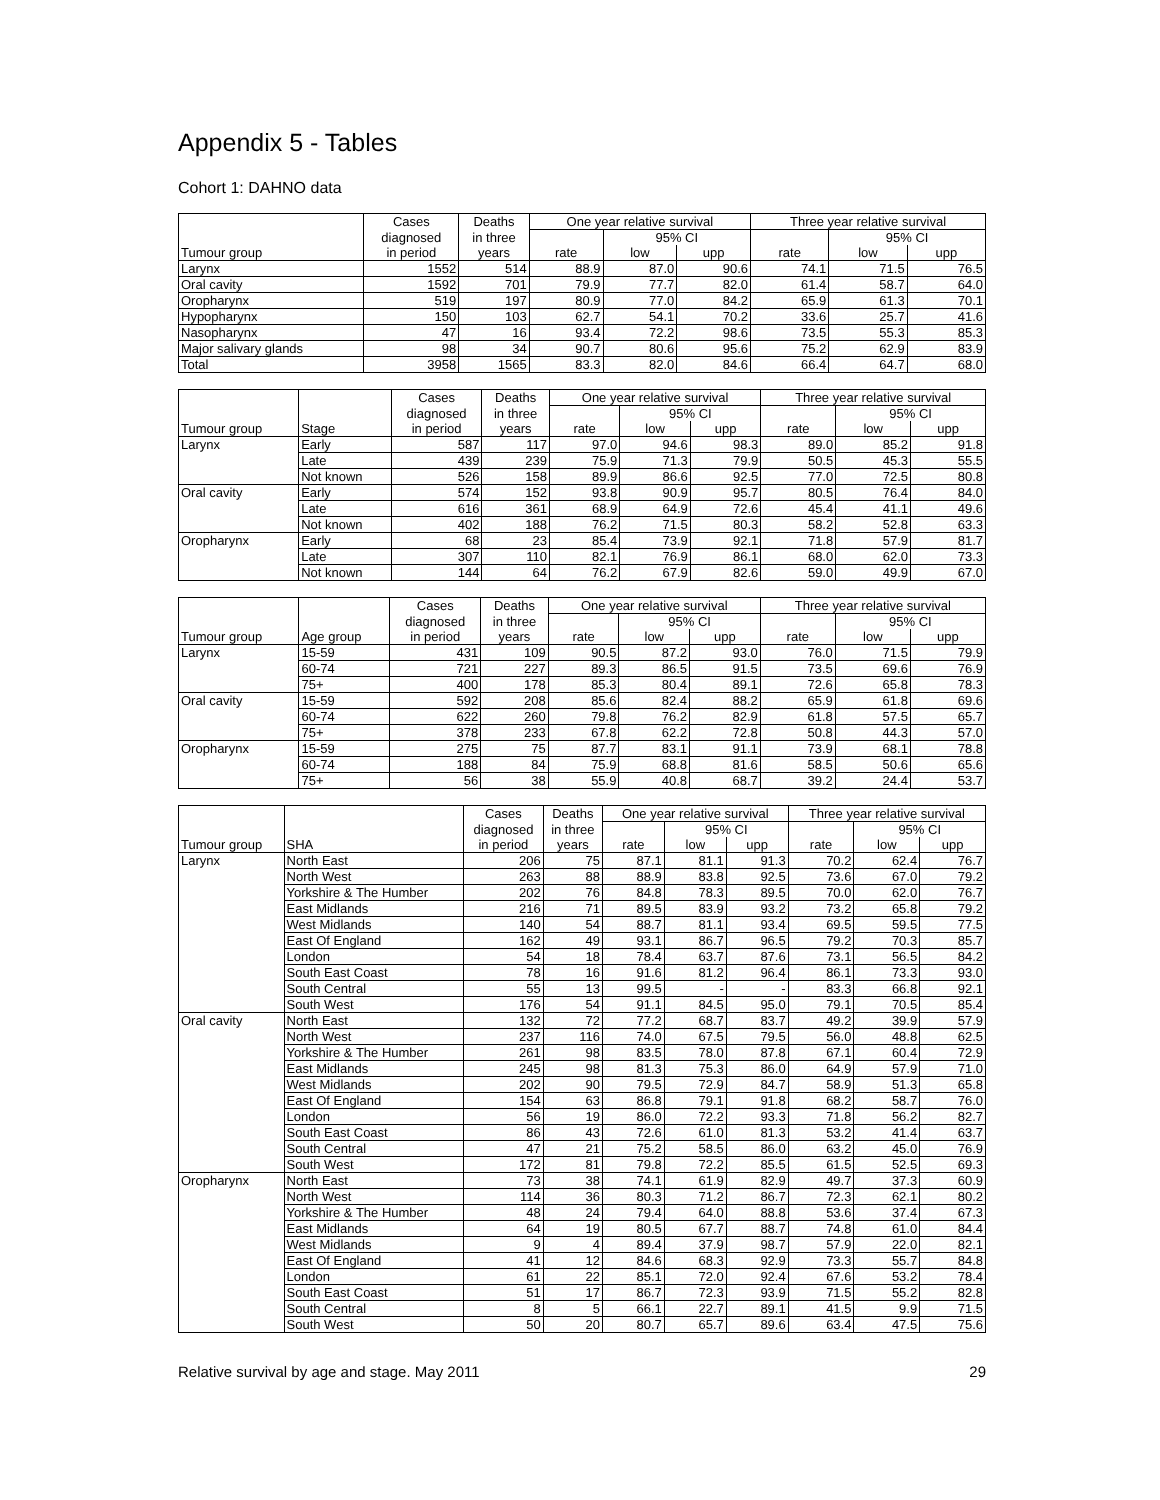Appendix 5 - Tables
Cohort 1: DAHNO data
| | Cases | Deaths | One year relative survival | | | Three year relative survival | | |
| --- | --- | --- | --- | --- | --- | --- | --- | --- |
| | diagnosed | in three | | 95% CI | | | 95% CI | |
| Tumour group | in period | years | rate | low | upp | rate | low | upp |
| Larynx | 1552 | 514 | 88.9 | 87.0 | 90.6 | 74.1 | 71.5 | 76.5 |
| Oral cavity | 1592 | 701 | 79.9 | 77.7 | 82.0 | 61.4 | 58.7 | 64.0 |
| Oropharynx | 519 | 197 | 80.9 | 77.0 | 84.2 | 65.9 | 61.3 | 70.1 |
| Hypopharynx | 150 | 103 | 62.7 | 54.1 | 70.2 | 33.6 | 25.7 | 41.6 |
| Nasopharynx | 47 | 16 | 93.4 | 72.2 | 98.6 | 73.5 | 55.3 | 85.3 |
| Major salivary glands | 98 | 34 | 90.7 | 80.6 | 95.6 | 75.2 | 62.9 | 83.9 |
| Total | 3958 | 1565 | 83.3 | 82.0 | 84.6 | 66.4 | 64.7 | 68.0 |
| | | Cases | Deaths | One year relative survival | | | Three year relative survival | | |
| --- | --- | --- | --- | --- | --- | --- | --- | --- | --- |
| | | diagnosed | in three | | 95% CI | | | 95% CI | |
| Tumour group | Stage | in period | years | rate | low | upp | rate | low | upp |
| Larynx | Early | 587 | 117 | 97.0 | 94.6 | 98.3 | 89.0 | 85.2 | 91.8 |
| | Late | 439 | 239 | 75.9 | 71.3 | 79.9 | 50.5 | 45.3 | 55.5 |
| | Not known | 526 | 158 | 89.9 | 86.6 | 92.5 | 77.0 | 72.5 | 80.8 |
| Oral cavity | Early | 574 | 152 | 93.8 | 90.9 | 95.7 | 80.5 | 76.4 | 84.0 |
| | Late | 616 | 361 | 68.9 | 64.9 | 72.6 | 45.4 | 41.1 | 49.6 |
| | Not known | 402 | 188 | 76.2 | 71.5 | 80.3 | 58.2 | 52.8 | 63.3 |
| Oropharynx | Early | 68 | 23 | 85.4 | 73.9 | 92.1 | 71.8 | 57.9 | 81.7 |
| | Late | 307 | 110 | 82.1 | 76.9 | 86.1 | 68.0 | 62.0 | 73.3 |
| | Not known | 144 | 64 | 76.2 | 67.9 | 82.6 | 59.0 | 49.9 | 67.0 |
| | | Cases | Deaths | One year relative survival | | | Three year relative survival | | |
| --- | --- | --- | --- | --- | --- | --- | --- | --- | --- |
| | | diagnosed | in three | | 95% CI | | | 95% CI | |
| Tumour group | Age group | in period | years | rate | low | upp | rate | low | upp |
| Larynx | 15-59 | 431 | 109 | 90.5 | 87.2 | 93.0 | 76.0 | 71.5 | 79.9 |
| | 60-74 | 721 | 227 | 89.3 | 86.5 | 91.5 | 73.5 | 69.6 | 76.9 |
| | 75+ | 400 | 178 | 85.3 | 80.4 | 89.1 | 72.6 | 65.8 | 78.3 |
| Oral cavity | 15-59 | 592 | 208 | 85.6 | 82.4 | 88.2 | 65.9 | 61.8 | 69.6 |
| | 60-74 | 622 | 260 | 79.8 | 76.2 | 82.9 | 61.8 | 57.5 | 65.7 |
| | 75+ | 378 | 233 | 67.8 | 62.2 | 72.8 | 50.8 | 44.3 | 57.0 |
| Oropharynx | 15-59 | 275 | 75 | 87.7 | 83.1 | 91.1 | 73.9 | 68.1 | 78.8 |
| | 60-74 | 188 | 84 | 75.9 | 68.8 | 81.6 | 58.5 | 50.6 | 65.6 |
| | 75+ | 56 | 38 | 55.9 | 40.8 | 68.7 | 39.2 | 24.4 | 53.7 |
| | | Cases | Deaths | One year relative survival | | | Three year relative survival | | |
| --- | --- | --- | --- | --- | --- | --- | --- | --- | --- |
| | | diagnosed | in three | | 95% CI | | | 95% CI | |
| Tumour group | SHA | in period | years | rate | low | upp | rate | low | upp |
| Larynx | North East | 206 | 75 | 87.1 | 81.1 | 91.3 | 70.2 | 62.4 | 76.7 |
| | North West | 263 | 88 | 88.9 | 83.8 | 92.5 | 73.6 | 67.0 | 79.2 |
| | Yorkshire & The Humber | 202 | 76 | 84.8 | 78.3 | 89.5 | 70.0 | 62.0 | 76.7 |
| | East Midlands | 216 | 71 | 89.5 | 83.9 | 93.2 | 73.2 | 65.8 | 79.2 |
| | West Midlands | 140 | 54 | 88.7 | 81.1 | 93.4 | 69.5 | 59.5 | 77.5 |
| | East Of England | 162 | 49 | 93.1 | 86.7 | 96.5 | 79.2 | 70.3 | 85.7 |
| | London | 54 | 18 | 78.4 | 63.7 | 87.6 | 73.1 | 56.5 | 84.2 |
| | South East Coast | 78 | 16 | 91.6 | 81.2 | 96.4 | 86.1 | 73.3 | 93.0 |
| | South Central | 55 | 13 | 99.5 | - | - | 83.3 | 66.8 | 92.1 |
| | South West | 176 | 54 | 91.1 | 84.5 | 95.0 | 79.1 | 70.5 | 85.4 |
| Oral cavity | North East | 132 | 72 | 77.2 | 68.7 | 83.7 | 49.2 | 39.9 | 57.9 |
| | North West | 237 | 116 | 74.0 | 67.5 | 79.5 | 56.0 | 48.8 | 62.5 |
| | Yorkshire & The Humber | 261 | 98 | 83.5 | 78.0 | 87.8 | 67.1 | 60.4 | 72.9 |
| | East Midlands | 245 | 98 | 81.3 | 75.3 | 86.0 | 64.9 | 57.9 | 71.0 |
| | West Midlands | 202 | 90 | 79.5 | 72.9 | 84.7 | 58.9 | 51.3 | 65.8 |
| | East Of England | 154 | 63 | 86.8 | 79.1 | 91.8 | 68.2 | 58.7 | 76.0 |
| | London | 56 | 19 | 86.0 | 72.2 | 93.3 | 71.8 | 56.2 | 82.7 |
| | South East Coast | 86 | 43 | 72.6 | 61.0 | 81.3 | 53.2 | 41.4 | 63.7 |
| | South Central | 47 | 21 | 75.2 | 58.5 | 86.0 | 63.2 | 45.0 | 76.9 |
| | South West | 172 | 81 | 79.8 | 72.2 | 85.5 | 61.5 | 52.5 | 69.3 |
| Oropharynx | North East | 73 | 38 | 74.1 | 61.9 | 82.9 | 49.7 | 37.3 | 60.9 |
| | North West | 114 | 36 | 80.3 | 71.2 | 86.7 | 72.3 | 62.1 | 80.2 |
| | Yorkshire & The Humber | 48 | 24 | 79.4 | 64.0 | 88.8 | 53.6 | 37.4 | 67.3 |
| | East Midlands | 64 | 19 | 80.5 | 67.7 | 88.7 | 74.8 | 61.0 | 84.4 |
| | West Midlands | 9 | 4 | 89.4 | 37.9 | 98.7 | 57.9 | 22.0 | 82.1 |
| | East Of England | 41 | 12 | 84.6 | 68.3 | 92.9 | 73.3 | 55.7 | 84.8 |
| | London | 61 | 22 | 85.1 | 72.0 | 92.4 | 67.6 | 53.2 | 78.4 |
| | South East Coast | 51 | 17 | 86.7 | 72.3 | 93.9 | 71.5 | 55.2 | 82.8 |
| | South Central | 8 | 5 | 66.1 | 22.7 | 89.1 | 41.5 | 9.9 | 71.5 |
| | South West | 50 | 20 | 80.7 | 65.7 | 89.6 | 63.4 | 47.5 | 75.6 |
Relative survival by age and stage. May 2011 29